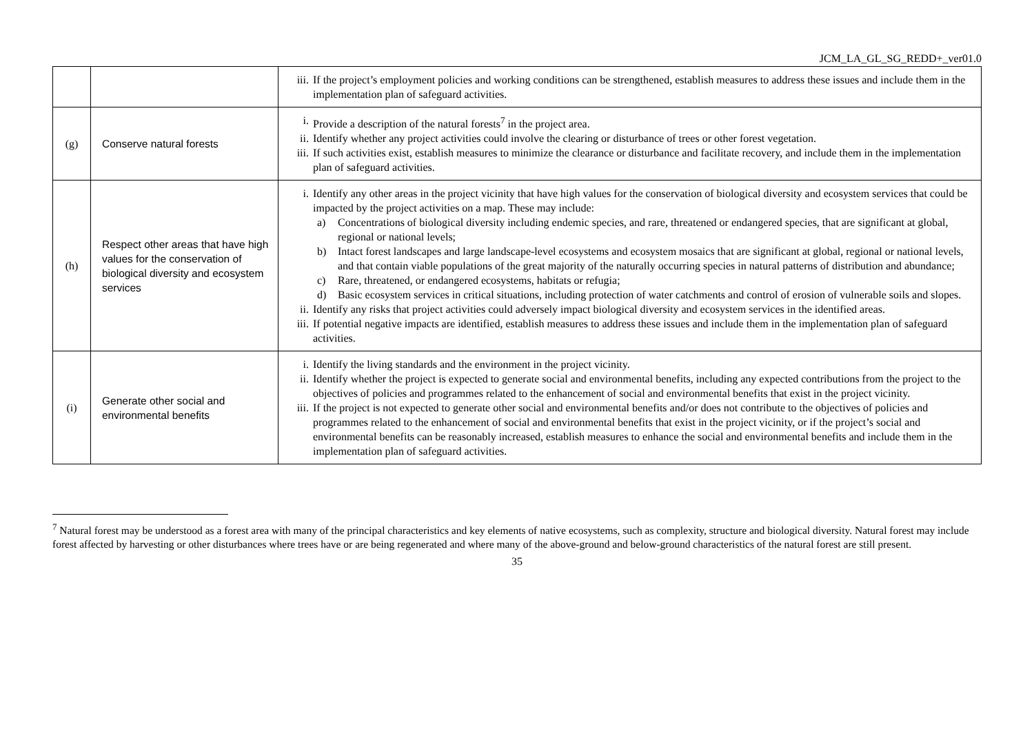JCM_LA_GL_SG_REDD+_ver01.0
| | | iii. If the project’s employment policies and working conditions can be strengthened, establish measures to address these issues and include them in the implementation plan of safeguard activities. |
| (g) | Conserve natural forests | i. Provide a description of the natural forests<sup>7</sup> in the project area. ii. Identify whether any project activities could involve the clearing or disturbance of trees or other forest vegetation. iii. If such activities exist, establish measures to minimize the clearance or disturbance and facilitate recovery, and include them in the implementation plan of safeguard activities. |
| (h) | Respect other areas that have high values for the conservation of biological diversity and ecosystem services | i. Identify any other areas in the project vicinity that have high values for the conservation of biological diversity and ecosystem services that could be impacted by the project activities on a map. These may include: a) Concentrations of biological diversity including endemic species, and rare, threatened or endangered species, that are significant at global, regional or national levels; b) Intact forest landscapes and large landscape-level ecosystems and ecosystem mosaics that are significant at global, regional or national levels, and that contain viable populations of the great majority of the naturally occurring species in natural patterns of distribution and abundance; c) Rare, threatened, or endangered ecosystems, habitats or refugia; d) Basic ecosystem services in critical situations, including protection of water catchments and control of erosion of vulnerable soils and slopes. ii. Identify any risks that project activities could adversely impact biological diversity and ecosystem services in the identified areas. iii. If potential negative impacts are identified, establish measures to address these issues and include them in the implementation plan of safeguard activities. |
| (i) | Generate other social and environmental benefits | i. Identify the living standards and the environment in the project vicinity. ii. Identify whether the project is expected to generate social and environmental benefits, including any expected contributions from the project to the objectives of policies and programmes related to the enhancement of social and environmental benefits that exist in the project vicinity. iii. If the project is not expected to generate other social and environmental benefits and/or does not contribute to the objectives of policies and programmes related to the enhancement of social and environmental benefits that exist in the project vicinity, or if the project’s social and environmental benefits can be reasonably increased, establish measures to enhance the social and environmental benefits and include them in the implementation plan of safeguard activities. |
<sup>7</sup> Natural forest may be understood as a forest area with many of the principal characteristics and key elements of native ecosystems, such as complexity, structure and biological diversity. Natural forest may include forest affected by harvesting or other disturbances where trees have or are being regenerated and where many of the above-ground and below-ground characteristics of the natural forest are still present.
35